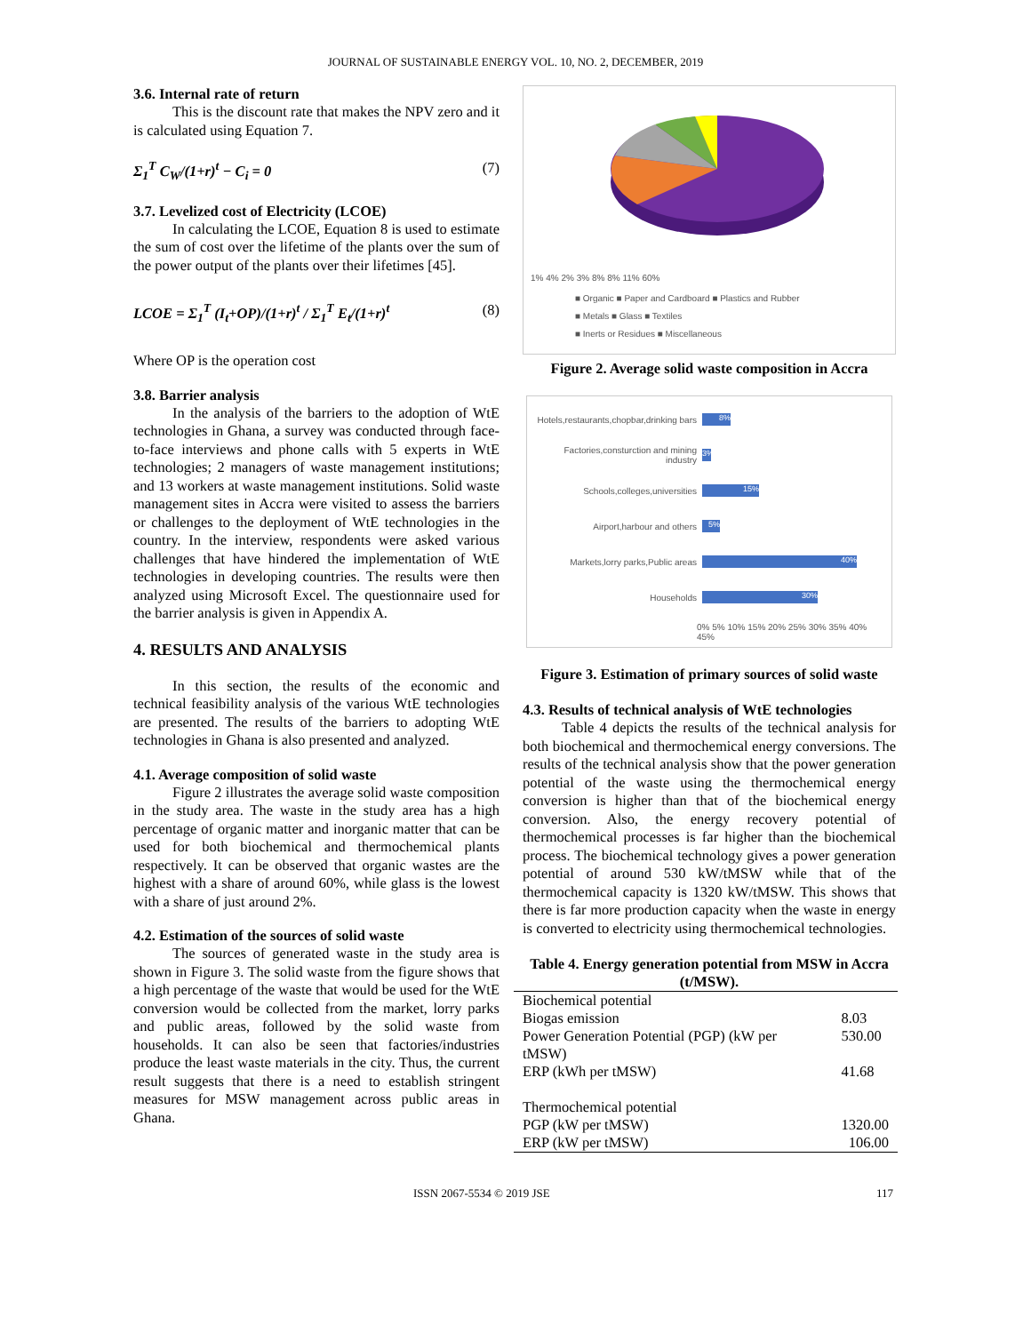JOURNAL OF SUSTAINABLE ENERGY VOL. 10, NO. 2, DECEMBER, 2019
3.6. Internal rate of return
This is the discount rate that makes the NPV zero and it is calculated using Equation 7.
Σ<sub>1</sub><sup>T</sup> C<sub>W</sub>/(1+r)<sup>t</sup> − C<sub>i</sub> = 0 (7)
3.7. Levelized cost of Electricity (LCOE)
In calculating the LCOE, Equation 8 is used to estimate the sum of cost over the lifetime of the plants over the sum of the power output of the plants over their lifetimes [45].
LCOE = Σ<sub>1</sub><sup>T</sup> (I<sub>t</sub>+OP)/(1+r)<sup>t</sup> / Σ<sub>1</sub><sup>T</sup> E<sub>t</sub>/(1+r)<sup>t</sup> (8)
Where OP is the operation cost
3.8. Barrier analysis
In the analysis of the barriers to the adoption of WtE technologies in Ghana, a survey was conducted through face-to-face interviews and phone calls with 5 experts in WtE technologies; 2 managers of waste management institutions; and 13 workers at waste management institutions. Solid waste management sites in Accra were visited to assess the barriers or challenges to the deployment of WtE technologies in the country. In the interview, respondents were asked various challenges that have hindered the implementation of WtE technologies in developing countries. The results were then analyzed using Microsoft Excel. The questionnaire used for the barrier analysis is given in Appendix A.
4. RESULTS AND ANALYSIS
In this section, the results of the economic and technical feasibility analysis of the various WtE technologies are presented. The results of the barriers to adopting WtE technologies in Ghana is also presented and analyzed.
4.1. Average composition of solid waste
Figure 2 illustrates the average solid waste composition in the study area. The waste in the study area has a high percentage of organic matter and inorganic matter that can be used for both biochemical and thermochemical plants respectively. It can be observed that organic wastes are the highest with a share of around 60%, while glass is the lowest with a share of just around 2%.
4.2. Estimation of the sources of solid waste
The sources of generated waste in the study area is shown in Figure 3. The solid waste from the figure shows that a high percentage of the waste that would be used for the WtE conversion would be collected from the market, lorry parks and public areas, followed by the solid waste from households. It can also be seen that factories/industries produce the least waste materials in the city. Thus, the current result suggests that there is a need to establish stringent measures for MSW management across public areas in Ghana.
1% 4% 2% 3% 8% 8% 11% 60%
■ Organic ■ Paper and Cardboard ■ Plastics and Rubber
■ Metals ■ Glass ■ Textiles
■ Inerts or Residues ■ Miscellaneous
Figure 2. Average solid waste composition in Accra
Hotels,restaurants,chopbar,drinking bars 8%
Factories,consturction and mining industry 3%
Schools,colleges,universities 15%
Airport,harbour and others 5%
Markets,lorry parks,Public areas 40%
Households 30%
0% 5% 10% 15% 20% 25% 30% 35% 40% 45%
Figure 3. Estimation of primary sources of solid waste
4.3. Results of technical analysis of WtE technologies
Table 4 depicts the results of the technical analysis for both biochemical and thermochemical energy conversions. The results of the technical analysis show that the power generation potential of the waste using the thermochemical energy conversion is higher than that of the biochemical energy conversion. Also, the energy recovery potential of thermochemical processes is far higher than the biochemical process. The biochemical technology gives a power generation potential of around 530 kW/tMSW while that of the thermochemical capacity is 1320 kW/tMSW. This shows that there is far more production capacity when the waste in energy is converted to electricity using thermochemical technologies.
Table 4. Energy generation potential from MSW in Accra (t/MSW).
| Biochemical potential | |
| Biogas emission | 8.03 |
| Power Generation Potential (PGP) (kW per tMSW) | 530.00 |
| ERP (kWh per tMSW) | 41.68 |
| Thermochemical potential | |
| PGP (kW per tMSW) | 1320.00 |
| ERP (kW per tMSW) | 106.00 |
ISSN 2067-5534 © 2019 JSE 117